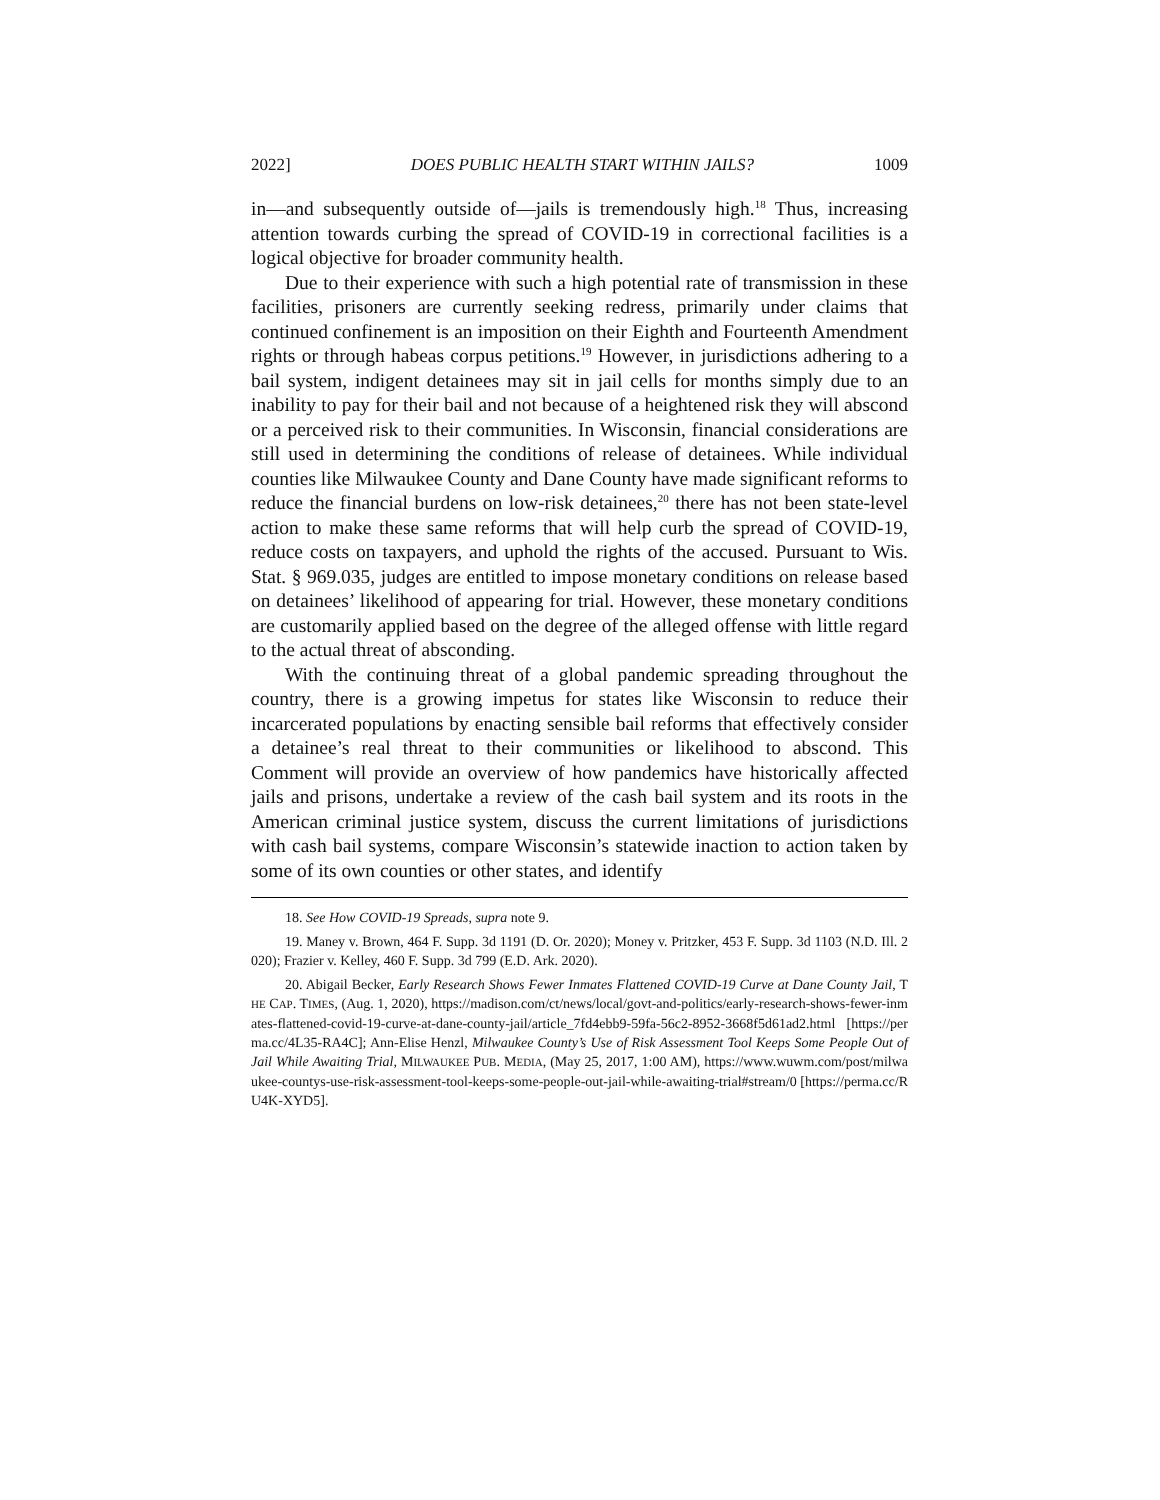2022] DOES PUBLIC HEALTH START WITHIN JAILS? 1009
in—and subsequently outside of—jails is tremendously high.<sup>18</sup> Thus, increasing attention towards curbing the spread of COVID-19 in correctional facilities is a logical objective for broader community health.
Due to their experience with such a high potential rate of transmission in these facilities, prisoners are currently seeking redress, primarily under claims that continued confinement is an imposition on their Eighth and Fourteenth Amendment rights or through habeas corpus petitions.<sup>19</sup> However, in jurisdictions adhering to a bail system, indigent detainees may sit in jail cells for months simply due to an inability to pay for their bail and not because of a heightened risk they will abscond or a perceived risk to their communities. In Wisconsin, financial considerations are still used in determining the conditions of release of detainees. While individual counties like Milwaukee County and Dane County have made significant reforms to reduce the financial burdens on low-risk detainees,<sup>20</sup> there has not been state-level action to make these same reforms that will help curb the spread of COVID-19, reduce costs on taxpayers, and uphold the rights of the accused. Pursuant to Wis. Stat. § 969.035, judges are entitled to impose monetary conditions on release based on detainees’ likelihood of appearing for trial. However, these monetary conditions are customarily applied based on the degree of the alleged offense with little regard to the actual threat of absconding.
With the continuing threat of a global pandemic spreading throughout the country, there is a growing impetus for states like Wisconsin to reduce their incarcerated populations by enacting sensible bail reforms that effectively consider a detainee’s real threat to their communities or likelihood to abscond. This Comment will provide an overview of how pandemics have historically affected jails and prisons, undertake a review of the cash bail system and its roots in the American criminal justice system, discuss the current limitations of jurisdictions with cash bail systems, compare Wisconsin’s statewide inaction to action taken by some of its own counties or other states, and identify
18. See How COVID-19 Spreads, supra note 9.
19. Maney v. Brown, 464 F. Supp. 3d 1191 (D. Or. 2020); Money v. Pritzker, 453 F. Supp. 3d 1103 (N.D. Ill. 2020); Frazier v. Kelley, 460 F. Supp. 3d 799 (E.D. Ark. 2020).
20. Abigail Becker, Early Research Shows Fewer Inmates Flattened COVID-19 Curve at Dane County Jail, THE CAP. TIMES, (Aug. 1, 2020), https://madison.com/ct/news/local/govt-and-politics/early-research-shows-fewer-inmates-flattened-covid-19-curve-at-dane-county-jail/article_7fd4ebb9-59fa-56c2-8952-3668f5d61ad2.html [https://perma.cc/4L35-RA4C]; Ann-Elise Henzl, Milwaukee County’s Use of Risk Assessment Tool Keeps Some People Out of Jail While Awaiting Trial, MILWAUKEE PUB. MEDIA, (May 25, 2017, 1:00 AM), https://www.wuwm.com/post/milwaukee-countys-use-risk-assessment-tool-keeps-some-people-out-jail-while-awaiting-trial#stream/0 [https://perma.cc/RU4K-XYD5].